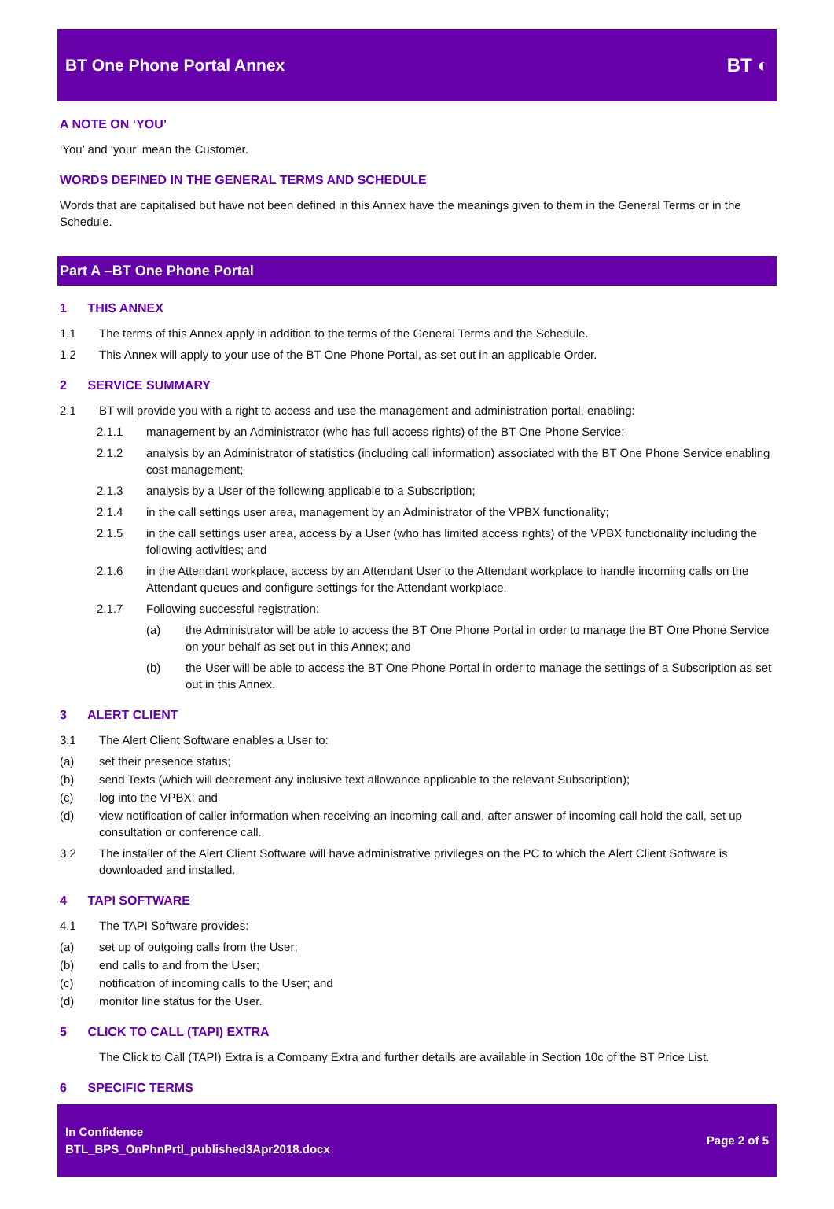BT One Phone Portal Annex BT ◐
A NOTE ON ‘YOU’
‘You’ and ‘your’ mean the Customer.
WORDS DEFINED IN THE GENERAL TERMS AND SCHEDULE
Words that are capitalised but have not been defined in this Annex have the meanings given to them in the General Terms or in the Schedule.
Part A –BT One Phone Portal
1 THIS ANNEX
1.1 The terms of this Annex apply in addition to the terms of the General Terms and the Schedule.
1.2 This Annex will apply to your use of the BT One Phone Portal, as set out in an applicable Order.
2 SERVICE SUMMARY
2.1 BT will provide you with a right to access and use the management and administration portal, enabling:
2.1.1 management by an Administrator (who has full access rights) of the BT One Phone Service;
2.1.2 analysis by an Administrator of statistics (including call information) associated with the BT One Phone Service enabling cost management;
2.1.3 analysis by a User of the following applicable to a Subscription;
2.1.4 in the call settings user area, management by an Administrator of the VPBX functionality;
2.1.5 in the call settings user area, access by a User (who has limited access rights) of the VPBX functionality including the following activities; and
2.1.6 in the Attendant workplace, access by an Attendant User to the Attendant workplace to handle incoming calls on the Attendant queues and configure settings for the Attendant workplace.
2.1.7 Following successful registration:
(a) the Administrator will be able to access the BT One Phone Portal in order to manage the BT One Phone Service on your behalf as set out in this Annex; and
(b) the User will be able to access the BT One Phone Portal in order to manage the settings of a Subscription as set out in this Annex.
3 ALERT CLIENT
3.1 The Alert Client Software enables a User to:
(a) set their presence status;
(b) send Texts (which will decrement any inclusive text allowance applicable to the relevant Subscription);
(c) log into the VPBX; and
(d) view notification of caller information when receiving an incoming call and, after answer of incoming call hold the call, set up consultation or conference call.
3.2 The installer of the Alert Client Software will have administrative privileges on the PC to which the Alert Client Software is downloaded and installed.
4 TAPI SOFTWARE
4.1 The TAPI Software provides:
(a) set up of outgoing calls from the User;
(b) end calls to and from the User;
(c) notification of incoming calls to the User; and
(d) monitor line status for the User.
5 CLICK TO CALL (TAPI) EXTRA
The Click to Call (TAPI) Extra is a Company Extra and further details are available in Section 10c of the BT Price List.
6 SPECIFIC TERMS
In Confidence
BTL_BPS_OnPhnPrtl_published3Apr2018.docx
Page 2 of 5